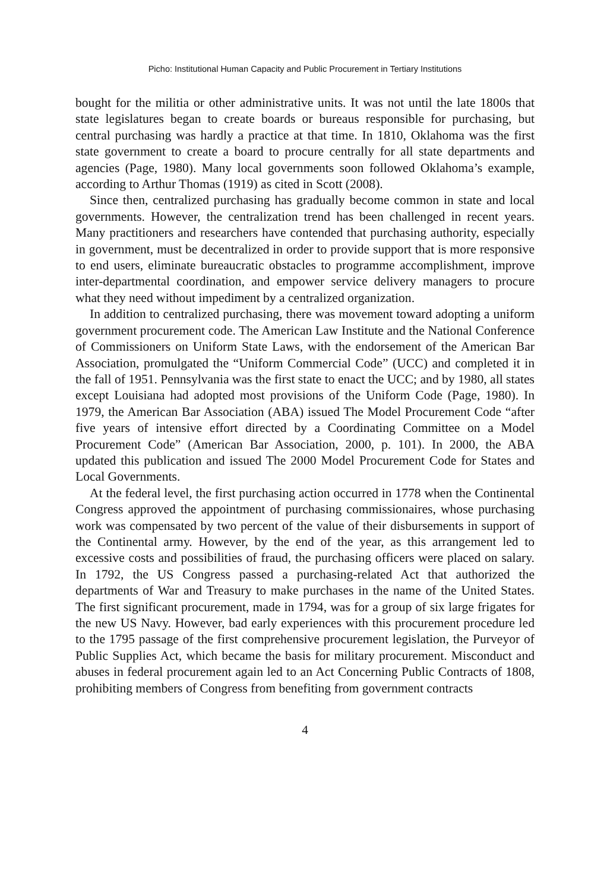Picho: Institutional Human Capacity and Public Procurement in Tertiary Institutions
bought for the militia or other administrative units. It was not until the late 1800s that state legislatures began to create boards or bureaus responsible for purchasing, but central purchasing was hardly a practice at that time. In 1810, Oklahoma was the first state government to create a board to procure centrally for all state departments and agencies (Page, 1980). Many local governments soon followed Oklahoma’s example, according to Arthur Thomas (1919) as cited in Scott (2008).
Since then, centralized purchasing has gradually become common in state and local governments. However, the centralization trend has been challenged in recent years. Many practitioners and researchers have contended that purchasing authority, especially in government, must be decentralized in order to provide support that is more responsive to end users, eliminate bureaucratic obstacles to programme accomplishment, improve inter-departmental coordination, and empower service delivery managers to procure what they need without impediment by a centralized organization.
In addition to centralized purchasing, there was movement toward adopting a uniform government procurement code. The American Law Institute and the National Conference of Commissioners on Uniform State Laws, with the endorsement of the American Bar Association, promulgated the “Uniform Commercial Code” (UCC) and completed it in the fall of 1951. Pennsylvania was the first state to enact the UCC; and by 1980, all states except Louisiana had adopted most provisions of the Uniform Code (Page, 1980). In 1979, the American Bar Association (ABA) issued The Model Procurement Code “after five years of intensive effort directed by a Coordinating Committee on a Model Procurement Code” (American Bar Association, 2000, p. 101). In 2000, the ABA updated this publication and issued The 2000 Model Procurement Code for States and Local Governments.
At the federal level, the first purchasing action occurred in 1778 when the Continental Congress approved the appointment of purchasing commissionaires, whose purchasing work was compensated by two percent of the value of their disbursements in support of the Continental army. However, by the end of the year, as this arrangement led to excessive costs and possibilities of fraud, the purchasing officers were placed on salary. In 1792, the US Congress passed a purchasing-related Act that authorized the departments of War and Treasury to make purchases in the name of the United States. The first significant procurement, made in 1794, was for a group of six large frigates for the new US Navy. However, bad early experiences with this procurement procedure led to the 1795 passage of the first comprehensive procurement legislation, the Purveyor of Public Supplies Act, which became the basis for military procurement. Misconduct and abuses in federal procurement again led to an Act Concerning Public Contracts of 1808, prohibiting members of Congress from benefiting from government contracts
4